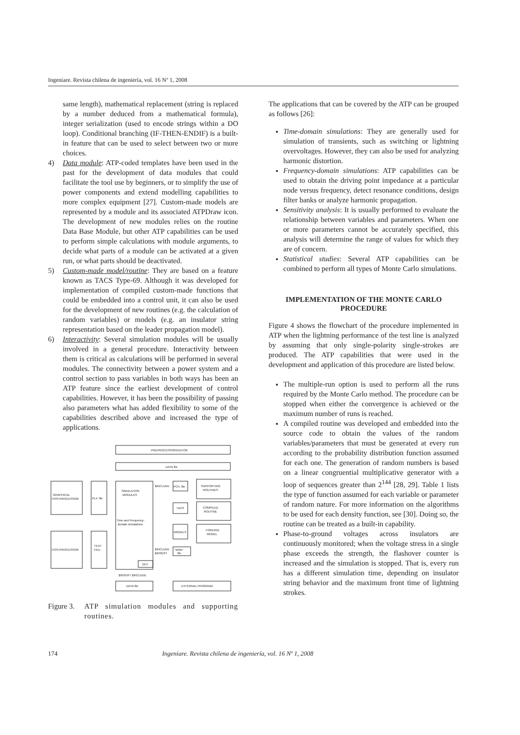Ingeniare. Revista chilena de ingeniería, vol. 16 Nº 1, 2008
same length), mathematical replacement (string is replaced by a number deduced from a mathematical formula), integer serialization (used to encode strings within a DO loop). Conditional branching (IF-THEN-ENDIF) is a built-in feature that can be used to select between two or more choices.
4) Data module: ATP-coded templates have been used in the past for the development of data modules that could facilitate the tool use by beginners, or to simplify the use of power components and extend modelling capabilities to more complex equipment [27]. Custom-made models are represented by a module and its associated ATPDraw icon. The development of new modules relies on the routine Data Base Module, but other ATP capabilities can be used to perform simple calculations with module arguments, to decide what parts of a module can be activated at a given run, or what parts should be deactivated.
5) Custom-made model/routine: They are based on a feature known as TACS Type-69. Although it was developed for implementation of compiled custom-made functions that could be embedded into a control unit, it can also be used for the development of new routines (e.g. the calculation of random variables) or models (e.g. an insulator string representation based on the leader propagation model).
6) Interactivity: Several simulation modules will be usually involved in a general procedure. Interactivity between them is critical as calculations will be performed in several modules. The connectivity between a power system and a control section to pass variables in both ways has been an ATP feature since the earliest development of control capabilities. However, it has been the possibility of passing also parameters what has added flexibility to some of the capabilities described above and increased the type of applications.
PREPROCESSOR/EDITOR
DATA file
SIMULATION
MODULES
Time and Frequency-
domain simulations
GRAPHICAL
POSTPROCESSOR
PL4. file
POSTPROCESSOR
TEXT
FILE
PCH. file
SUPPORTING
ROUTINES
TACS
COMPILED
ROUTINE
MODELS
FOREIGN
MODEL
$INCLUDE
$INCLUDE
$INSERT
"Write"
file
SPY
$INSERT $INCLUDE
DATA file
EXTERNAL PROGRAM
Figure 3.
ATP simulation modules and supporting routines.
The applications that can be covered by the ATP can be grouped as follows [26]:
Time-domain simulations: They are generally used for simulation of transients, such as switching or lightning overvoltages. However, they can also be used for analyzing harmonic distortion.
Frequency-domain simulations: ATP capabilities can be used to obtain the driving point impedance at a particular node versus frequency, detect resonance conditions, design filter banks or analyze harmonic propagation.
Sensitivity analysis: It is usually performed to evaluate the relationship between variables and parameters. When one or more parameters cannot be accurately specified, this analysis will determine the range of values for which they are of concern.
Statistical studies: Several ATP capabilities can be combined to perform all types of Monte Carlo simulations.
IMPLEMENTATION OF THE MONTE CARLO PROCEDURE
Figure 4 shows the flowchart of the procedure implemented in ATP when the lightning performance of the test line is analyzed by assuming that only single-polarity single-strokes are produced. The ATP capabilities that were used in the development and application of this procedure are listed below.
The multiple-run option is used to perform all the runs required by the Monte Carlo method. The procedure can be stopped when either the convergence is achieved or the maximum number of runs is reached.
A compiled routine was developed and embedded into the source code to obtain the values of the random variables/parameters that must be generated at every run according to the probability distribution function assumed for each one. The generation of random numbers is based on a linear congruential multiplicative generator with a loop of sequences greater than 2<sup>144</sup> [28, 29]. Table 1 lists the type of function assumed for each variable or parameter of random nature. For more information on the algorithms to be used for each density function, see [30]. Doing so, the routine can be treated as a built-in capability.
Phase-to-ground voltages across insulators are continuously monitored; when the voltage stress in a single phase exceeds the strength, the flashover counter is increased and the simulation is stopped. That is, every run has a different simulation time, depending on insulator string behavior and the maximum front time of lightning strokes.
174 Ingeniare. Revista chilena de ingeniería, vol. 16 Nº 1, 2008